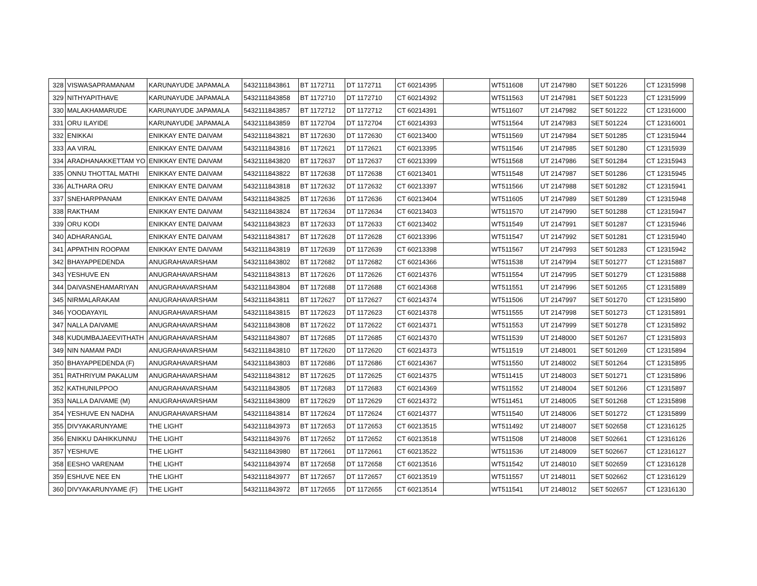| 328 | VISWASAPRAMANAM | KARUNAYUDE JAPAMALA | 5432111843861 | BT 1172711 | DT 1172711 | CT 60214395 | | WT511608 | UT 2147980 | SET 501226 | CT 12315998 |
| 329 | NITHYAPITHAVE | KARUNAYUDE JAPAMALA | 5432111843858 | BT 1172710 | DT 1172710 | CT 60214392 | | WT511563 | UT 2147981 | SET 501223 | CT 12315999 |
| 330 | MALAKHAMARUDE | KARUNAYUDE JAPAMALA | 5432111843857 | BT 1172712 | DT 1172712 | CT 60214391 | | WT511607 | UT 2147982 | SET 501222 | CT 12316000 |
| 331 | ORU ILAYIDE | KARUNAYUDE JAPAMALA | 5432111843859 | BT 1172704 | DT 1172704 | CT 60214393 | | WT511564 | UT 2147983 | SET 501224 | CT 12316001 |
| 332 | ENIKKAI | ENIKKAY ENTE DAIVAM | 5432111843821 | BT 1172630 | DT 1172630 | CT 60213400 | | WT511569 | UT 2147984 | SET 501285 | CT 12315944 |
| 333 | AA VIRAL | ENIKKAY ENTE DAIVAM | 5432111843816 | BT 1172621 | DT 1172621 | CT 60213395 | | WT511546 | UT 2147985 | SET 501280 | CT 12315939 |
| 334 | ARADHANAKKETTAM YO | ENIKKAY ENTE DAIVAM | 5432111843820 | BT 1172637 | DT 1172637 | CT 60213399 | | WT511568 | UT 2147986 | SET 501284 | CT 12315943 |
| 335 | ONNU THOTTAL MATHI | ENIKKAY ENTE DAIVAM | 5432111843822 | BT 1172638 | DT 1172638 | CT 60213401 | | WT511548 | UT 2147987 | SET 501286 | CT 12315945 |
| 336 | ALTHARA ORU | ENIKKAY ENTE DAIVAM | 5432111843818 | BT 1172632 | DT 1172632 | CT 60213397 | | WT511566 | UT 2147988 | SET 501282 | CT 12315941 |
| 337 | SNEHARPPANAM | ENIKKAY ENTE DAIVAM | 5432111843825 | BT 1172636 | DT 1172636 | CT 60213404 | | WT511605 | UT 2147989 | SET 501289 | CT 12315948 |
| 338 | RAKTHAM | ENIKKAY ENTE DAIVAM | 5432111843824 | BT 1172634 | DT 1172634 | CT 60213403 | | WT511570 | UT 2147990 | SET 501288 | CT 12315947 |
| 339 | ORU KODI | ENIKKAY ENTE DAIVAM | 5432111843823 | BT 1172633 | DT 1172633 | CT 60213402 | | WT511549 | UT 2147991 | SET 501287 | CT 12315946 |
| 340 | ADHARANGAL | ENIKKAY ENTE DAIVAM | 5432111843817 | BT 1172628 | DT 1172628 | CT 60213396 | | WT511547 | UT 2147992 | SET 501281 | CT 12315940 |
| 341 | APPATHIN ROOPAM | ENIKKAY ENTE DAIVAM | 5432111843819 | BT 1172639 | DT 1172639 | CT 60213398 | | WT511567 | UT 2147993 | SET 501283 | CT 12315942 |
| 342 | BHAYAPPEDENDA | ANUGRAHAVARSHAM | 5432111843802 | BT 1172682 | DT 1172682 | CT 60214366 | | WT511538 | UT 2147994 | SET 501277 | CT 12315887 |
| 343 | YESHUVE EN | ANUGRAHAVARSHAM | 5432111843813 | BT 1172626 | DT 1172626 | CT 60214376 | | WT511554 | UT 2147995 | SET 501279 | CT 12315888 |
| 344 | DAIVASNEHAMARIYAN | ANUGRAHAVARSHAM | 5432111843804 | BT 1172688 | DT 1172688 | CT 60214368 | | WT511551 | UT 2147996 | SET 501265 | CT 12315889 |
| 345 | NIRMALARAKAM | ANUGRAHAVARSHAM | 5432111843811 | BT 1172627 | DT 1172627 | CT 60214374 | | WT511506 | UT 2147997 | SET 501270 | CT 12315890 |
| 346 | YOODAYAYIL | ANUGRAHAVARSHAM | 5432111843815 | BT 1172623 | DT 1172623 | CT 60214378 | | WT511555 | UT 2147998 | SET 501273 | CT 12315891 |
| 347 | NALLA DAIVAME | ANUGRAHAVARSHAM | 5432111843808 | BT 1172622 | DT 1172622 | CT 60214371 | | WT511553 | UT 2147999 | SET 501278 | CT 12315892 |
| 348 | KUDUMBAJAEEVITHATH | ANUGRAHAVARSHAM | 5432111843807 | BT 1172685 | DT 1172685 | CT 60214370 | | WT511539 | UT 2148000 | SET 501267 | CT 12315893 |
| 349 | NIN NAMAM PADI | ANUGRAHAVARSHAM | 5432111843810 | BT 1172620 | DT 1172620 | CT 60214373 | | WT511519 | UT 2148001 | SET 501269 | CT 12315894 |
| 350 | BHAYAPPEDENDA (F) | ANUGRAHAVARSHAM | 5432111843803 | BT 1172686 | DT 1172686 | CT 60214367 | | WT511550 | UT 2148002 | SET 501264 | CT 12315895 |
| 351 | RATHRIYUM PAKALUM | ANUGRAHAVARSHAM | 5432111843812 | BT 1172625 | DT 1172625 | CT 60214375 | | WT511415 | UT 2148003 | SET 501271 | CT 12315896 |
| 352 | KATHUNILPPOO | ANUGRAHAVARSHAM | 5432111843805 | BT 1172683 | DT 1172683 | CT 60214369 | | WT511552 | UT 2148004 | SET 501266 | CT 12315897 |
| 353 | NALLA DAIVAME (M) | ANUGRAHAVARSHAM | 5432111843809 | BT 1172629 | DT 1172629 | CT 60214372 | | WT511451 | UT 2148005 | SET 501268 | CT 12315898 |
| 354 | YESHUVE EN NADHA | ANUGRAHAVARSHAM | 5432111843814 | BT 1172624 | DT 1172624 | CT 60214377 | | WT511540 | UT 2148006 | SET 501272 | CT 12315899 |
| 355 | DIVYAKARUNYAME | THE LIGHT | 5432111843973 | BT 1172653 | DT 1172653 | CT 60213515 | | WT511492 | UT 2148007 | SET 502658 | CT 12316125 |
| 356 | ENIKKU DAHIKKUNNU | THE LIGHT | 5432111843976 | BT 1172652 | DT 1172652 | CT 60213518 | | WT511508 | UT 2148008 | SET 502661 | CT 12316126 |
| 357 | YESHUVE | THE LIGHT | 5432111843980 | BT 1172661 | DT 1172661 | CT 60213522 | | WT511536 | UT 2148009 | SET 502667 | CT 12316127 |
| 358 | EESHO VARENAM | THE LIGHT | 5432111843974 | BT 1172658 | DT 1172658 | CT 60213516 | | WT511542 | UT 2148010 | SET 502659 | CT 12316128 |
| 359 | ESHUVE NEE EN | THE LIGHT | 5432111843977 | BT 1172657 | DT 1172657 | CT 60213519 | | WT511557 | UT 2148011 | SET 502662 | CT 12316129 |
| 360 | DIVYAKARUNYAME (F) | THE LIGHT | 5432111843972 | BT 1172655 | DT 1172655 | CT 60213514 | | WT511541 | UT 2148012 | SET 502657 | CT 12316130 |